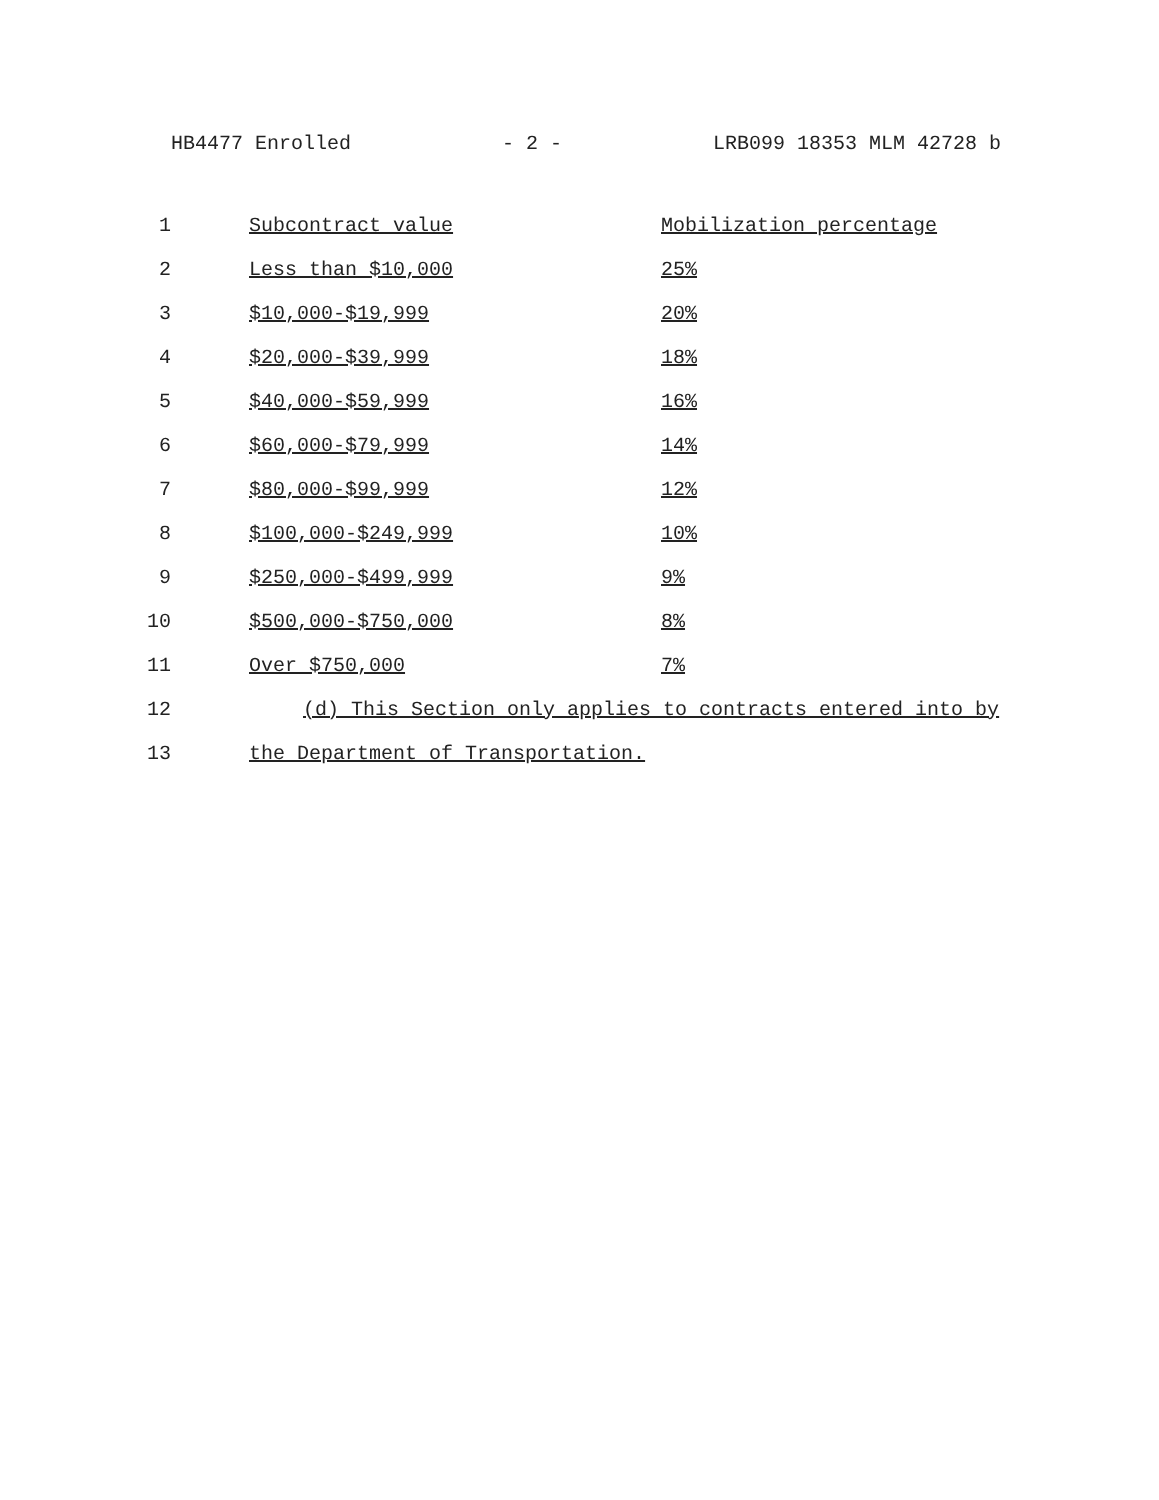HB4477 Enrolled - 2 - LRB099 18353 MLM 42728 b
| 1 | Subcontract value | Mobilization percentage |
| 2 | Less than $10,000 | 25% |
| 3 | $10,000-$19,999 | 20% |
| 4 | $20,000-$39,999 | 18% |
| 5 | $40,000-$59,999 | 16% |
| 6 | $60,000-$79,999 | 14% |
| 7 | $80,000-$99,999 | 12% |
| 8 | $100,000-$249,999 | 10% |
| 9 | $250,000-$499,999 | 9% |
| 10 | $500,000-$750,000 | 8% |
| 11 | Over $750,000 | 7% |
| 12 | (d) This Section only applies to contracts entered into by | |
| 13 | the Department of Transportation. | |